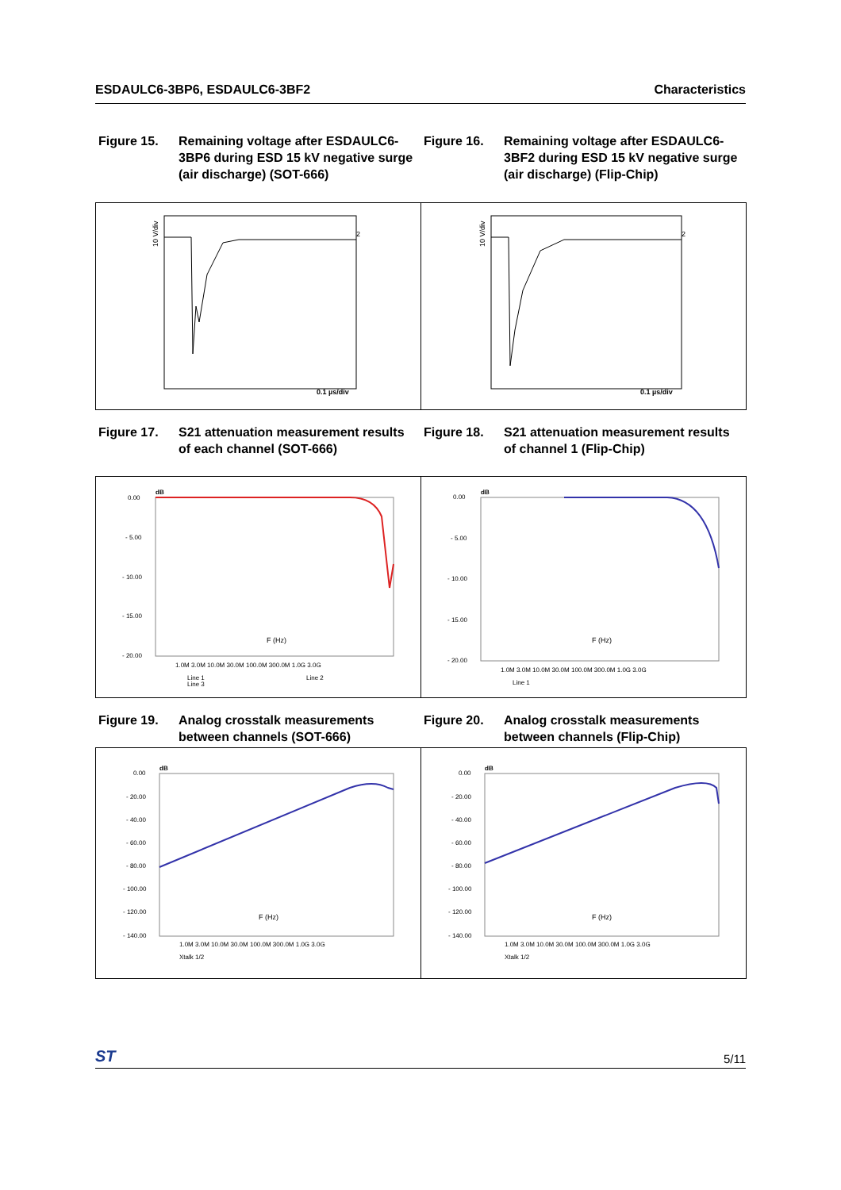ESDAULC6-3BP6, ESDAULC6-3BF2 Characteristics
Figure 15. Remaining voltage after ESDAULC6-3BP6 during ESD 15 kV negative surge (air discharge) (SOT-666)
Figure 16. Remaining voltage after ESDAULC6-3BF2 during ESD 15 kV negative surge (air discharge) (Flip-Chip)
10 V/div
0.1 µs/div
2
10 V/div
0.1 µs/div
2
Figure 17. S21 attenuation measurement results of each channel (SOT-666)
Figure 18. S21 attenuation measurement results of channel 1 (Flip-Chip)
0.00
- 5.00
- 10.00
- 15.00
- 20.00
dB
F (Hz)
1.0M 3.0M 10.0M 30.0M 100.0M 300.0M 1.0G 3.0G
Line 1
Line 3
Line 2
0.00
- 5.00
- 10.00
- 15.00
- 20.00
dB
F (Hz)
1.0M 3.0M 10.0M 30.0M 100.0M 300.0M 1.0G 3.0G
Line 1
Figure 19. Analog crosstalk measurements between channels (SOT-666)
Figure 20. Analog crosstalk measurements between channels (Flip-Chip)
0.00
- 20.00
- 40.00
- 60.00
- 80.00
- 100.00
- 120.00
- 140.00
dB
F (Hz)
1.0M 3.0M 10.0M 30.0M 100.0M 300.0M 1.0G 3.0G
Xtalk 1/2
0.00
- 20.00
- 40.00
- 60.00
- 80.00
- 100.00
- 120.00
- 140.00
dB
F (Hz)
1.0M 3.0M 10.0M 30.0M 100.0M 300.0M 1.0G 3.0G
Xtalk 1/2
ST 5/11